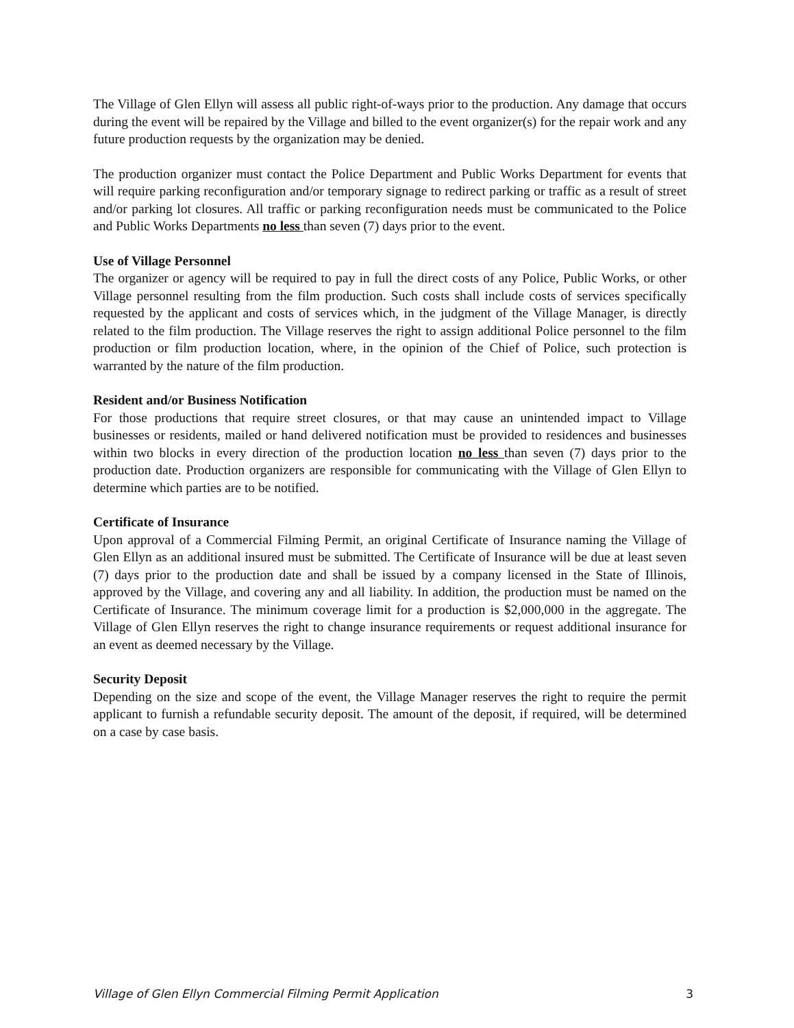The Village of Glen Ellyn will assess all public right-of-ways prior to the production. Any damage that occurs during the event will be repaired by the Village and billed to the event organizer(s) for the repair work and any future production requests by the organization may be denied.
The production organizer must contact the Police Department and Public Works Department for events that will require parking reconfiguration and/or temporary signage to redirect parking or traffic as a result of street and/or parking lot closures. All traffic or parking reconfiguration needs must be communicated to the Police and Public Works Departments no less than seven (7) days prior to the event.
Use of Village Personnel
The organizer or agency will be required to pay in full the direct costs of any Police, Public Works, or other Village personnel resulting from the film production. Such costs shall include costs of services specifically requested by the applicant and costs of services which, in the judgment of the Village Manager, is directly related to the film production. The Village reserves the right to assign additional Police personnel to the film production or film production location, where, in the opinion of the Chief of Police, such protection is warranted by the nature of the film production.
Resident and/or Business Notification
For those productions that require street closures, or that may cause an unintended impact to Village businesses or residents, mailed or hand delivered notification must be provided to residences and businesses within two blocks in every direction of the production location no less than seven (7) days prior to the production date. Production organizers are responsible for communicating with the Village of Glen Ellyn to determine which parties are to be notified.
Certificate of Insurance
Upon approval of a Commercial Filming Permit, an original Certificate of Insurance naming the Village of Glen Ellyn as an additional insured must be submitted. The Certificate of Insurance will be due at least seven (7) days prior to the production date and shall be issued by a company licensed in the State of Illinois, approved by the Village, and covering any and all liability. In addition, the production must be named on the Certificate of Insurance. The minimum coverage limit for a production is $2,000,000 in the aggregate. The Village of Glen Ellyn reserves the right to change insurance requirements or request additional insurance for an event as deemed necessary by the Village.
Security Deposit
Depending on the size and scope of the event, the Village Manager reserves the right to require the permit applicant to furnish a refundable security deposit. The amount of the deposit, if required, will be determined on a case by case basis.
Village of Glen Ellyn Commercial Filming Permit Application 3